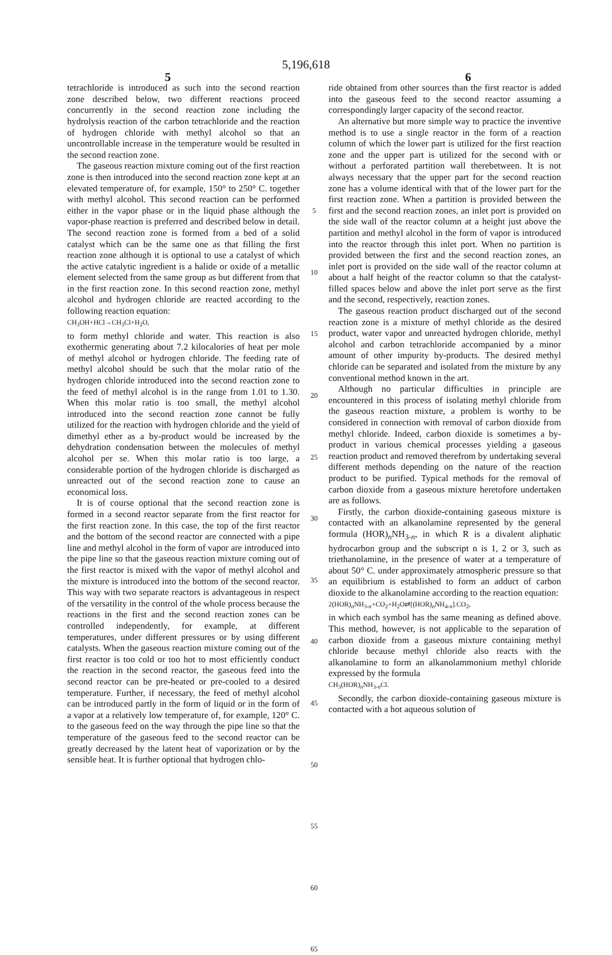5,196,618
5 6
tetrachloride is introduced as such into the second reaction zone described below, two different reactions proceed concurrently in the second reaction zone including the hydrolysis reaction of the carbon tetrachloride and the reaction of hydrogen chloride with methyl alcohol so that an uncontrollable increase in the temperature would be resulted in the second reaction zone.
The gaseous reaction mixture coming out of the first reaction zone is then introduced into the second reaction zone kept at an elevated temperature of, for example, 150° to 250° C. together with methyl alcohol. This second reaction can be performed either in the vapor phase or in the liquid phase although the vapor-phase reaction is preferred and described below in detail. The second reaction zone is formed from a bed of a solid catalyst which can be the same one as that filling the first reaction zone although it is optional to use a catalyst of which the active catalytic ingredient is a halide or oxide of a metallic element selected from the same group as but different from that in the first reaction zone. In this second reaction zone, methyl alcohol and hydrogen chloride are reacted according to the following reaction equation:
CH<sub>3</sub>OH+HCl→CH<sub>3</sub>Cl+H<sub>2</sub>O,
to form methyl chloride and water. This reaction is also exothermic generating about 7.2 kilocalories of heat per mole of methyl alcohol or hydrogen chloride. The feeding rate of methyl alcohol should be such that the molar ratio of the hydrogen chloride introduced into the second reaction zone to the feed of methyl alcohol is in the range from 1.01 to 1.30. When this molar ratio is too small, the methyl alcohol introduced into the second reaction zone cannot be fully utilized for the reaction with hydrogen chloride and the yield of dimethyl ether as a by-product would be increased by the dehydration condensation between the molecules of methyl alcohol per se. When this molar ratio is too large, a considerable portion of the hydrogen chloride is discharged as unreacted out of the second reaction zone to cause an economical loss.
It is of course optional that the second reaction zone is formed in a second reactor separate from the first reactor for the first reaction zone. In this case, the top of the first reactor and the bottom of the second reactor are connected with a pipe line and methyl alcohol in the form of vapor are introduced into the pipe line so that the gaseous reaction mixture coming out of the first reactor is mixed with the vapor of methyl alcohol and the mixture is introduced into the bottom of the second reactor. This way with two separate reactors is advantageous in respect of the versatility in the control of the whole process because the reactions in the first and the second reaction zones can be controlled independently, for example, at different temperatures, under different pressures or by using different catalysts. When the gaseous reaction mixture coming out of the first reactor is too cold or too hot to most efficiently conduct the reaction in the second reactor, the gaseous feed into the second reactor can be pre-heated or pre-cooled to a desired temperature. Further, if necessary, the feed of methyl alcohol can be introduced partly in the form of liquid or in the form of a vapor at a relatively low temperature of, for example, 120° C. to the gaseous feed on the way through the pipe line so that the temperature of the gaseous feed to the second reactor can be greatly decreased by the latent heat of vaporization or by the sensible heat. It is further optional that hydrogen chlo-
5
10
15
20
25
30
35
40
45
50
55
60
65
ride obtained from other sources than the first reactor is added into the gaseous feed to the second reactor assuming a correspondingly larger capacity of the second reactor.
An alternative but more simple way to practice the inventive method is to use a single reactor in the form of a reaction column of which the lower part is utilized for the first reaction zone and the upper part is utilized for the second with or without a perforated partition wall therebetween. It is not always necessary that the upper part for the second reaction zone has a volume identical with that of the lower part for the first reaction zone. When a partition is provided between the first and the second reaction zones, an inlet port is provided on the side wall of the reactor column at a height just above the partition and methyl alcohol in the form of vapor is introduced into the reactor through this inlet port. When no partition is provided between the first and the second reaction zones, an inlet port is provided on the side wall of the reactor column at about a half height of the reactor column so that the catalyst-filled spaces below and above the inlet port serve as the first and the second, respectively, reaction zones.
The gaseous reaction product discharged out of the second reaction zone is a mixture of methyl chloride as the desired product, water vapor and unreacted hydrogen chloride, methyl alcohol and carbon tetrachloride accompanied by a minor amount of other impurity by-products. The desired methyl chloride can be separated and isolated from the mixture by any conventional method known in the art.
Although no particular difficulties in principle are encountered in this process of isolating methyl chloride from the gaseous reaction mixture, a problem is worthy to be considered in connection with removal of carbon dioxide from methyl chloride. Indeed, carbon dioxide is sometimes a by-product in various chemical processes yielding a gaseous reaction product and removed therefrom by undertaking several different methods depending on the nature of the reaction product to be purified. Typical methods for the removal of carbon dioxide from a gaseous mixture heretofore undertaken are as follows.
Firstly, the carbon dioxide-containing gaseous mixture is contacted with an alkanolamine represented by the general formula (HOR)<sub>n</sub>NH<sub>3-n</sub>, in which R is a divalent aliphatic hydrocarbon group and the subscript n is 1, 2 or 3, such as triethanolamine, in the presence of water at a temperature of about 50° C. under approximately atmospheric pressure so that an equilibrium is established to form an adduct of carbon dioxide to the alkanolamine according to the reaction equation:
2(HOR)<sub>n</sub>NH<sub>3-n</sub>+CO<sub>2</sub>+H<sub>2</sub>O⇄[(HOR)<sub>n</sub>NH<sub>4-n</sub>].CO<sub>2</sub>,
in which each symbol has the same meaning as defined above. This method, however, is not applicable to the separation of carbon dioxide from a gaseous mixture containing methyl chloride because methyl chloride also reacts with the alkanolamine to form an alkanolammonium methyl chloride expressed by the formula
CH<sub>3</sub>(HOR)<sub>n</sub>NH<sub>3-n</sub>Cl.
Secondly, the carbon dioxide-containing gaseous mixture is contacted with a hot aqueous solution of